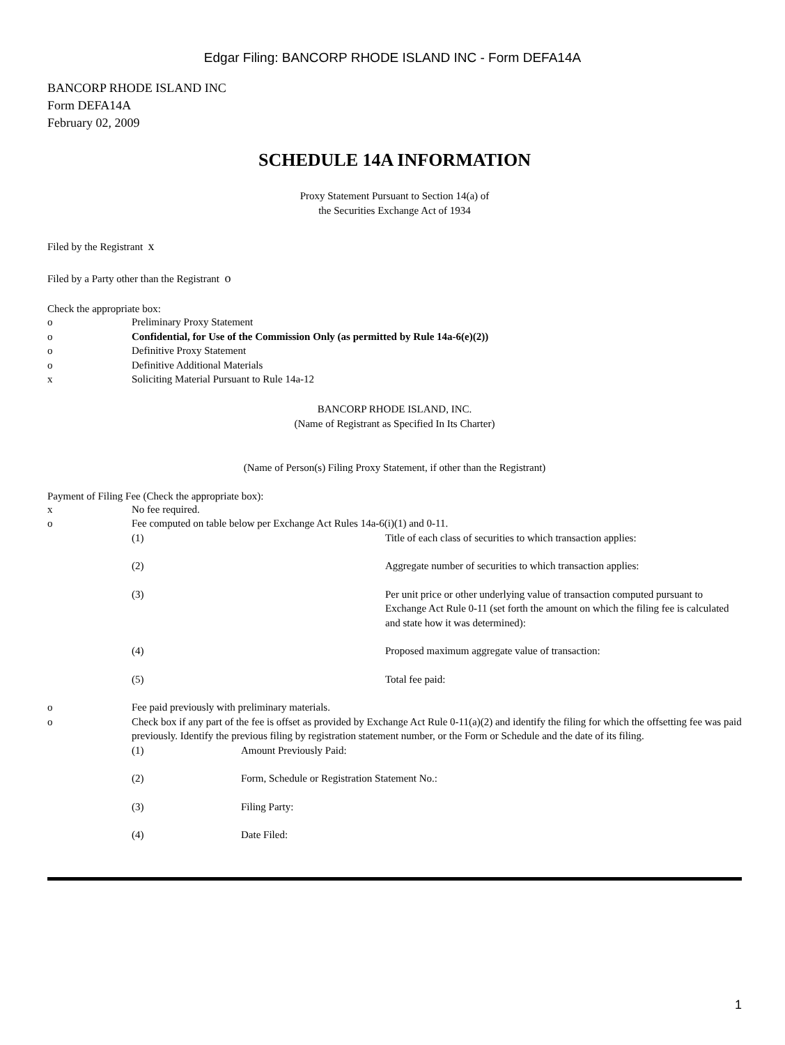Edgar Filing: BANCORP RHODE ISLAND INC - Form DEFA14A
BANCORP RHODE ISLAND INC
Form DEFA14A
February 02, 2009
SCHEDULE 14A INFORMATION
Proxy Statement Pursuant to Section 14(a) of
the Securities Exchange Act of 1934
Filed by the Registrant x
Filed by a Party other than the Registrant o
Check the appropriate box:
o Preliminary Proxy Statement
o Confidential, for Use of the Commission Only (as permitted by Rule 14a-6(e)(2))
o Definitive Proxy Statement
o Definitive Additional Materials
x Soliciting Material Pursuant to Rule 14a-12
BANCORP RHODE ISLAND, INC.
(Name of Registrant as Specified In Its Charter)
(Name of Person(s) Filing Proxy Statement, if other than the Registrant)
Payment of Filing Fee (Check the appropriate box):
x No fee required.
o Fee computed on table below per Exchange Act Rules 14a-6(i)(1) and 0-11.
(1) Title of each class of securities to which transaction applies:
(2) Aggregate number of securities to which transaction applies:
(3) Per unit price or other underlying value of transaction computed pursuant to Exchange Act Rule 0-11 (set forth the amount on which the filing fee is calculated and state how it was determined):
(4) Proposed maximum aggregate value of transaction:
(5) Total fee paid:
o Fee paid previously with preliminary materials.
o Check box if any part of the fee is offset as provided by Exchange Act Rule 0-11(a)(2) and identify the filing for which the offsetting fee was paid previously. Identify the previous filing by registration statement number, or the Form or Schedule and the date of its filing.
(1) Amount Previously Paid:
(2) Form, Schedule or Registration Statement No.:
(3) Filing Party:
(4) Date Filed:
1